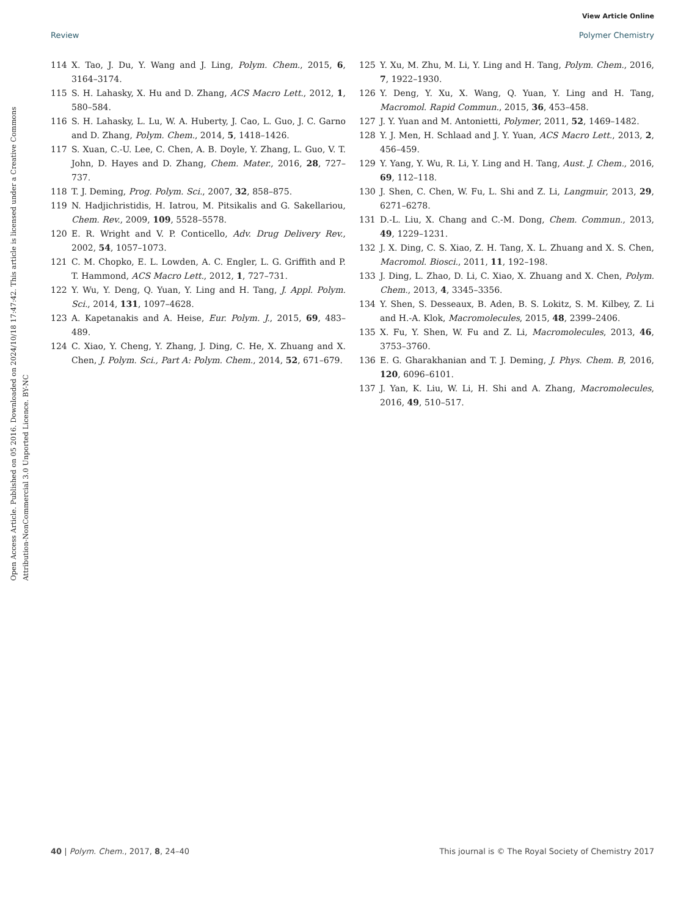View Article Online
Review Polymer Chemistry
Open Access Article. Published on 05 2016. Downloaded on 2024/10/18 17:47:42. This article is licensed under a Creative Commons Attribution-NonCommercial 3.0 Unported Licence. BY-NC
114 X. Tao, J. Du, Y. Wang and J. Ling, Polym. Chem., 2015, 6, 3164–3174.
115 S. H. Lahasky, X. Hu and D. Zhang, ACS Macro Lett., 2012, 1, 580–584.
116 S. H. Lahasky, L. Lu, W. A. Huberty, J. Cao, L. Guo, J. C. Garno and D. Zhang, Polym. Chem., 2014, 5, 1418–1426.
117 S. Xuan, C.-U. Lee, C. Chen, A. B. Doyle, Y. Zhang, L. Guo, V. T. John, D. Hayes and D. Zhang, Chem. Mater., 2016, 28, 727–737.
118 T. J. Deming, Prog. Polym. Sci., 2007, 32, 858–875.
119 N. Hadjichristidis, H. Iatrou, M. Pitsikalis and G. Sakellariou, Chem. Rev., 2009, 109, 5528–5578.
120 E. R. Wright and V. P. Conticello, Adv. Drug Delivery Rev., 2002, 54, 1057–1073.
121 C. M. Chopko, E. L. Lowden, A. C. Engler, L. G. Griffith and P. T. Hammond, ACS Macro Lett., 2012, 1, 727–731.
122 Y. Wu, Y. Deng, Q. Yuan, Y. Ling and H. Tang, J. Appl. Polym. Sci., 2014, 131, 1097–4628.
123 A. Kapetanakis and A. Heise, Eur. Polym. J., 2015, 69, 483–489.
124 C. Xiao, Y. Cheng, Y. Zhang, J. Ding, C. He, X. Zhuang and X. Chen, J. Polym. Sci., Part A: Polym. Chem., 2014, 52, 671–679.
125 Y. Xu, M. Zhu, M. Li, Y. Ling and H. Tang, Polym. Chem., 2016, 7, 1922–1930.
126 Y. Deng, Y. Xu, X. Wang, Q. Yuan, Y. Ling and H. Tang, Macromol. Rapid Commun., 2015, 36, 453–458.
127 J. Y. Yuan and M. Antonietti, Polymer, 2011, 52, 1469–1482.
128 Y. J. Men, H. Schlaad and J. Y. Yuan, ACS Macro Lett., 2013, 2, 456–459.
129 Y. Yang, Y. Wu, R. Li, Y. Ling and H. Tang, Aust. J. Chem., 2016, 69, 112–118.
130 J. Shen, C. Chen, W. Fu, L. Shi and Z. Li, Langmuir, 2013, 29, 6271–6278.
131 D.-L. Liu, X. Chang and C.-M. Dong, Chem. Commun., 2013, 49, 1229–1231.
132 J. X. Ding, C. S. Xiao, Z. H. Tang, X. L. Zhuang and X. S. Chen, Macromol. Biosci., 2011, 11, 192–198.
133 J. Ding, L. Zhao, D. Li, C. Xiao, X. Zhuang and X. Chen, Polym. Chem., 2013, 4, 3345–3356.
134 Y. Shen, S. Desseaux, B. Aden, B. S. Lokitz, S. M. Kilbey, Z. Li and H.-A. Klok, Macromolecules, 2015, 48, 2399–2406.
135 X. Fu, Y. Shen, W. Fu and Z. Li, Macromolecules, 2013, 46, 3753–3760.
136 E. G. Gharakhanian and T. J. Deming, J. Phys. Chem. B, 2016, 120, 6096–6101.
137 J. Yan, K. Liu, W. Li, H. Shi and A. Zhang, Macromolecules, 2016, 49, 510–517.
40 | Polym. Chem., 2017, 8, 24–40 This journal is © The Royal Society of Chemistry 2017